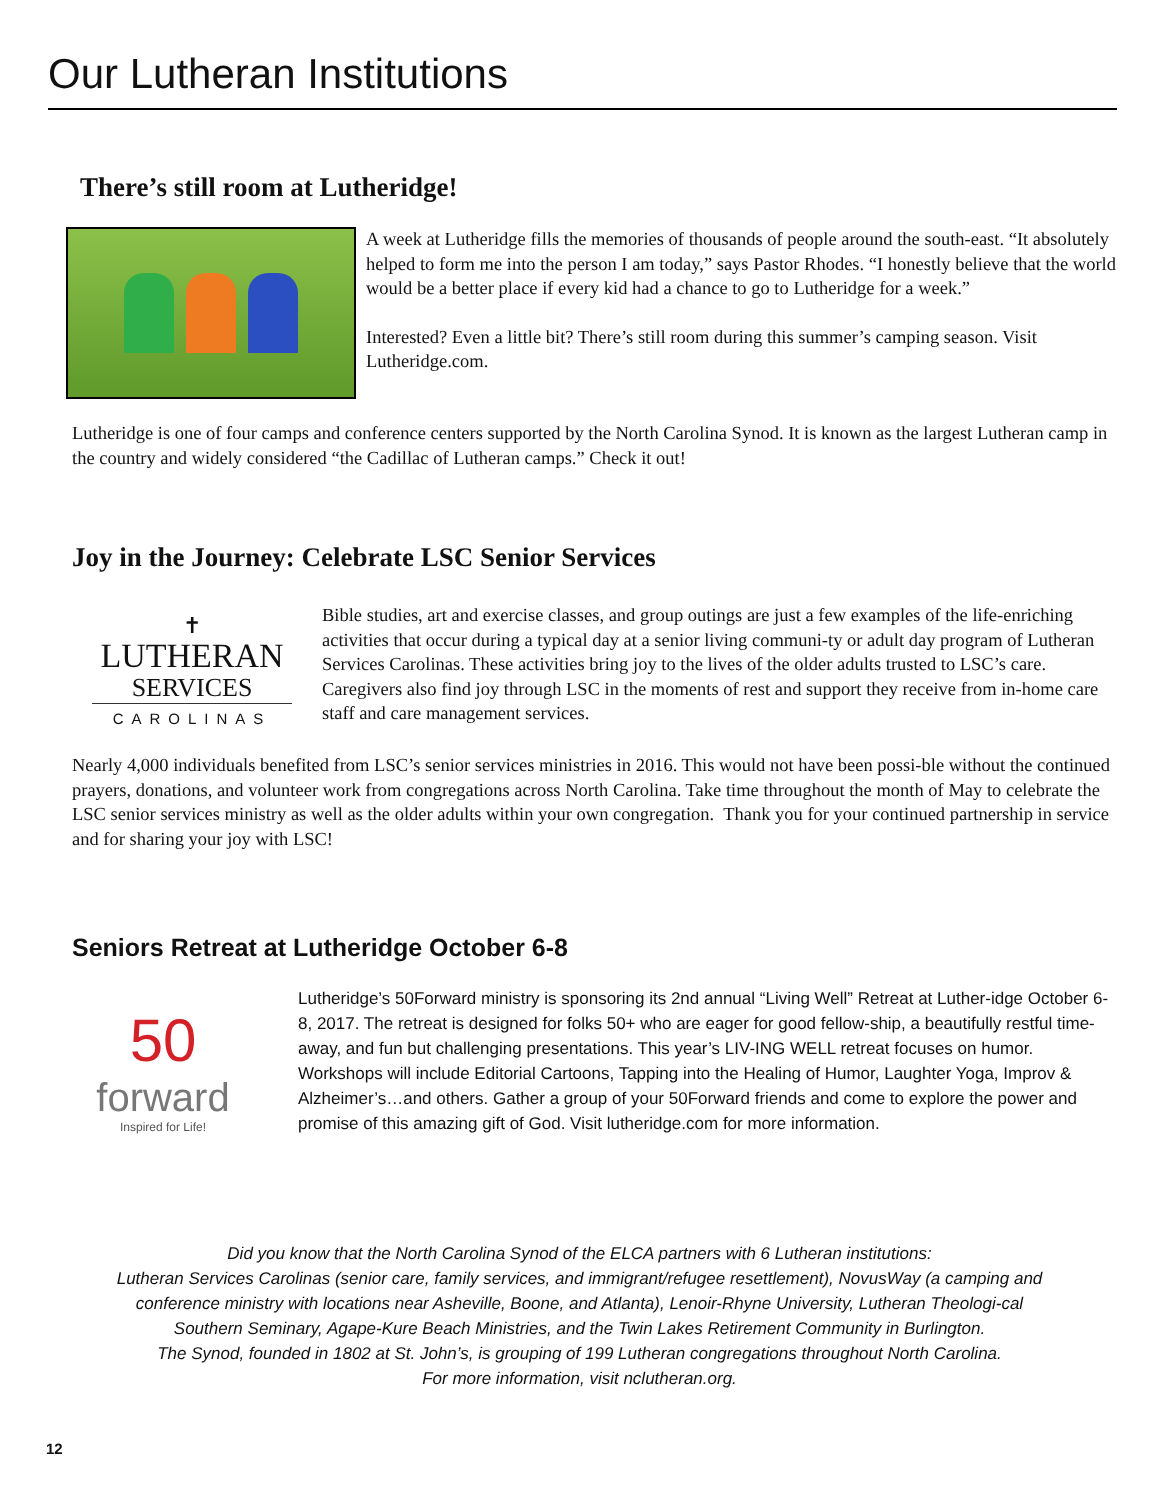Our Lutheran Institutions
There’s still room at Lutheridge!
A week at Lutheridge fills the memories of thousands of people around the south-east. “It absolutely helped to form me into the person I am today,” says Pastor Rhodes. “I honestly believe that the world would be a better place if every kid had a chance to go to Lutheridge for a week.”
Interested? Even a little bit? There’s still room during this summer’s camping season. Visit Lutheridge.com.
Lutheridge is one of four camps and conference centers supported by the North Carolina Synod. It is known as the largest Lutheran camp in the country and widely considered “the Cadillac of Lutheran camps.” Check it out!
Joy in the Journey: Celebrate LSC Senior Services
✝
LUTHERAN
SERVICES
CAROLINAS
Bible studies, art and exercise classes, and group outings are just a few examples of the life-enriching activities that occur during a typical day at a senior living communi-ty or adult day program of Lutheran Services Carolinas. These activities bring joy to the lives of the older adults trusted to LSC’s care. Caregivers also find joy through LSC in the moments of rest and support they receive from in-home care staff and care management services.
Nearly 4,000 individuals benefited from LSC’s senior services ministries in 2016. This would not have been possi-ble without the continued prayers, donations, and volunteer work from congregations across North Carolina. Take time throughout the month of May to celebrate the LSC senior services ministry as well as the older adults within your own congregation. Thank you for your continued partnership in service and for sharing your joy with LSC!
Seniors Retreat at Lutheridge October 6-8
50
forward
Inspired for Life!
Lutheridge’s 50Forward ministry is sponsoring its 2nd annual “Living Well” Retreat at Luther-idge October 6-8, 2017. The retreat is designed for folks 50+ who are eager for good fellow-ship, a beautifully restful time-away, and fun but challenging presentations. This year’s LIV-ING WELL retreat focuses on humor. Workshops will include Editorial Cartoons, Tapping into the Healing of Humor, Laughter Yoga, Improv & Alzheimer’s…and others. Gather a group of your 50Forward friends and come to explore the power and promise of this amazing gift of God. Visit lutheridge.com for more information.
Did you know that the North Carolina Synod of the ELCA partners with 6 Lutheran institutions:
Lutheran Services Carolinas (senior care, family services, and immigrant/refugee resettlement), NovusWay (a camping and conference ministry with locations near Asheville, Boone, and Atlanta), Lenoir-Rhyne University, Lutheran Theologi-cal Southern Seminary, Agape-Kure Beach Ministries, and the Twin Lakes Retirement Community in Burlington.
The Synod, founded in 1802 at St. John’s, is grouping of 199 Lutheran congregations throughout North Carolina.
For more information, visit nclutheran.org.
12